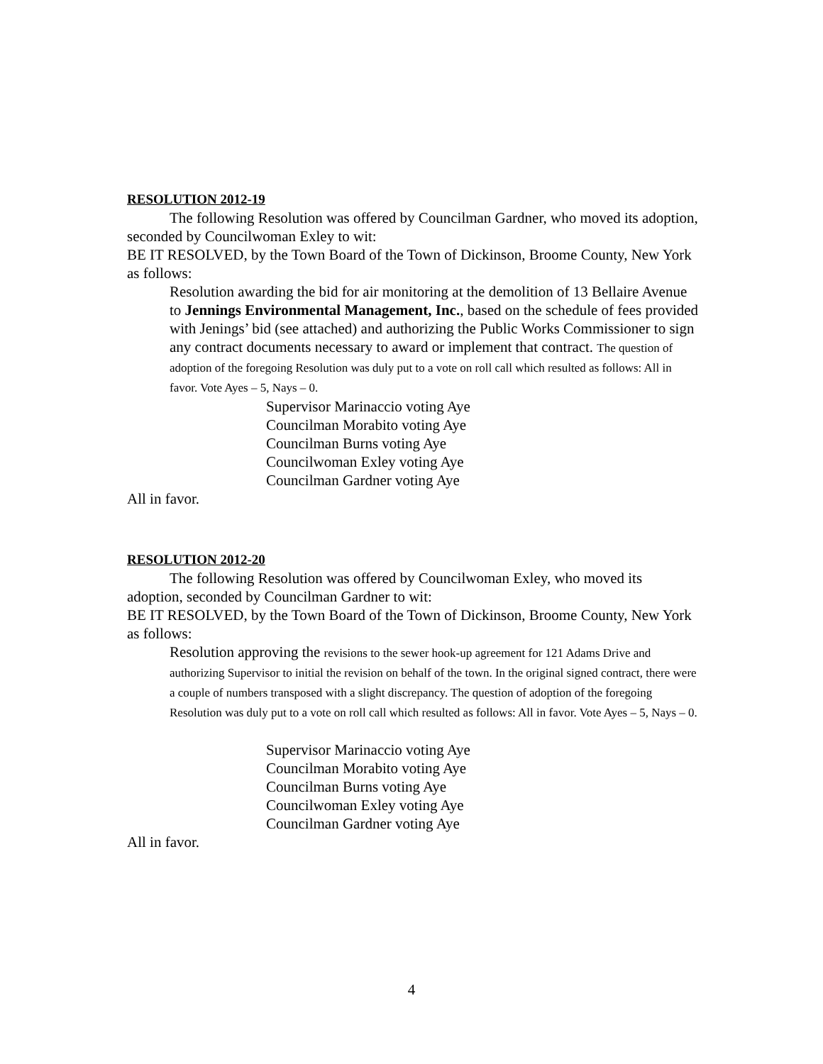RESOLUTION 2012-19
The following Resolution was offered by Councilman Gardner, who moved its adoption, seconded by Councilwoman Exley to wit:
BE IT RESOLVED, by the Town Board of the Town of Dickinson, Broome County, New York as follows:
Resolution awarding the bid for air monitoring at the demolition of 13 Bellaire Avenue to Jennings Environmental Management, Inc., based on the schedule of fees provided with Jenings’ bid (see attached) and authorizing the Public Works Commissioner to sign any contract documents necessary to award or implement that contract. The question of adoption of the foregoing Resolution was duly put to a vote on roll call which resulted as follows: All in favor. Vote Ayes – 5, Nays – 0.
Supervisor Marinaccio voting Aye
Councilman Morabito voting Aye
Councilman Burns voting Aye
Councilwoman Exley voting Aye
Councilman Gardner voting Aye
All in favor.
RESOLUTION 2012-20
The following Resolution was offered by Councilwoman Exley, who moved its adoption, seconded by Councilman Gardner to wit:
BE IT RESOLVED, by the Town Board of the Town of Dickinson, Broome County, New York as follows:
Resolution approving the revisions to the sewer hook-up agreement for 121 Adams Drive and authorizing Supervisor to initial the revision on behalf of the town. In the original signed contract, there were a couple of numbers transposed with a slight discrepancy. The question of adoption of the foregoing Resolution was duly put to a vote on roll call which resulted as follows: All in favor. Vote Ayes – 5, Nays – 0.
Supervisor Marinaccio voting Aye
Councilman Morabito voting Aye
Councilman Burns voting Aye
Councilwoman Exley voting Aye
Councilman Gardner voting Aye
All in favor.
4